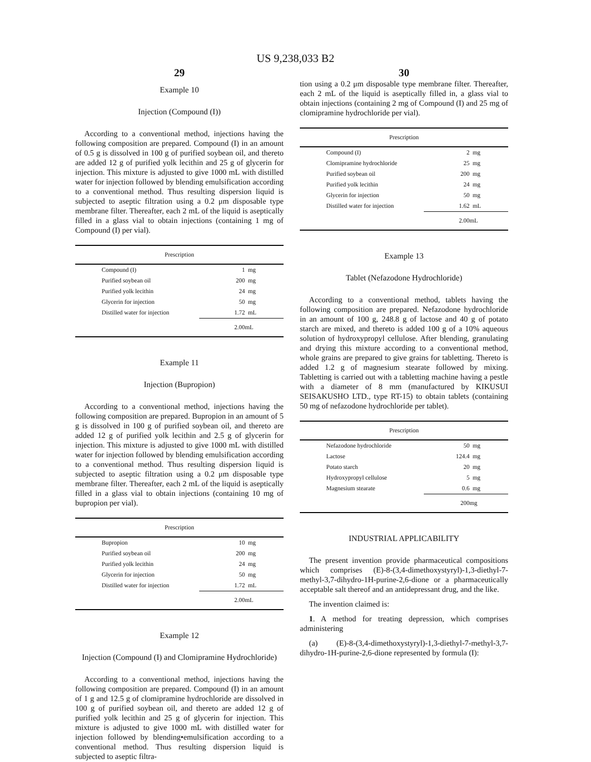US 9,238,033 B2
29
Example 10
Injection (Compound (I))
According to a conventional method, injections having the following composition are prepared. Compound (I) in an amount of 0.5 g is dissolved in 100 g of purified soybean oil, and thereto are added 12 g of purified yolk lecithin and 25 g of glycerin for injection. This mixture is adjusted to give 1000 mL with distilled water for injection followed by blending emulsification according to a conventional method. Thus resulting dispersion liquid is subjected to aseptic filtration using a 0.2 μm disposable type membrane filter. Thereafter, each 2 mL of the liquid is aseptically filled in a glass vial to obtain injections (containing 1 mg of Compound (I) per vial).
| Prescription | | |
| --- | --- | --- |
| Compound (I) | 1 | mg |
| Purified soybean oil | 200 | mg |
| Purified yolk lecithin | 24 | mg |
| Glycerin for injection | 50 | mg |
| Distilled water for injection | 1.72 | mL |
| | 2.00 | mL |
Example 11
Injection (Bupropion)
According to a conventional method, injections having the following composition are prepared. Bupropion in an amount of 5 g is dissolved in 100 g of purified soybean oil, and thereto are added 12 g of purified yolk lecithin and 2.5 g of glycerin for injection. This mixture is adjusted to give 1000 mL with distilled water for injection followed by blending emulsification according to a conventional method. Thus resulting dispersion liquid is subjected to aseptic filtration using a 0.2 μm disposable type membrane filter. Thereafter, each 2 mL of the liquid is aseptically filled in a glass vial to obtain injections (containing 10 mg of bupropion per vial).
| Prescription | | |
| --- | --- | --- |
| Bupropion | 10 | mg |
| Purified soybean oil | 200 | mg |
| Purified yolk lecithin | 24 | mg |
| Glycerin for injection | 50 | mg |
| Distilled water for injection | 1.72 | mL |
| | 2.00 | mL |
Example 12
Injection (Compound (I) and Clomipramine Hydrochloride)
According to a conventional method, injections having the following composition are prepared. Compound (I) in an amount of 1 g and 12.5 g of clomipramine hydrochloride are dissolved in 100 g of purified soybean oil, and thereto are added 12 g of purified yolk lecithin and 25 g of glycerin for injection. This mixture is adjusted to give 1000 mL with distilled water for injection followed by blending•emulsification according to a conventional method. Thus resulting dispersion liquid is subjected to aseptic filtra-
30
tion using a 0.2 μm disposable type membrane filter. Thereafter, each 2 mL of the liquid is aseptically filled in, a glass vial to obtain injections (containing 2 mg of Compound (I) and 25 mg of clomipramine hydrochloride per vial).
| Prescription | | |
| --- | --- | --- |
| Compound (I) | 2 | mg |
| Clomipramine hydrochloride | 25 | mg |
| Purified soybean oil | 200 | mg |
| Purified yolk lecithin | 24 | mg |
| Glycerin for injection | 50 | mg |
| Distilled water for injection | 1.62 | mL |
| | 2.00 | mL |
Example 13
Tablet (Nefazodone Hydrochloride)
According to a conventional method, tablets having the following composition are prepared. Nefazodone hydrochloride in an amount of 100 g, 248.8 g of lactose and 40 g of potato starch are mixed, and thereto is added 100 g of a 10% aqueous solution of hydroxypropyl cellulose. After blending, granulating and drying this mixture according to a conventional method, whole grains are prepared to give grains for tabletting. Thereto is added 1.2 g of magnesium stearate followed by mixing. Tabletting is carried out with a tabletting machine having a pestle with a diameter of 8 mm (manufactured by KIKUSUI SEISAKUSHO LTD., type RT-15) to obtain tablets (containing 50 mg of nefazodone hydrochloride per tablet).
| Prescription | | |
| --- | --- | --- |
| Nefazodone hydrochloride | 50 | mg |
| Lactose | 124.4 | mg |
| Potato starch | 20 | mg |
| Hydroxypropyl cellulose | 5 | mg |
| Magnesium stearate | 0.6 | mg |
| | 200 | mg |
INDUSTRIAL APPLICABILITY
The present invention provide pharmaceutical compositions which comprises (E)-8-(3,4-dimethoxystyryl)-1,3-diethyl-7-methyl-3,7-dihydro-1H-purine-2,6-dione or a pharmaceutically acceptable salt thereof and an antidepressant drug, and the like.
The invention claimed is:
1. A method for treating depression, which comprises administering
(a) (E)-8-(3,4-dimethoxystyryl)-1,3-diethyl-7-methyl-3,7-dihydro-1H-purine-2,6-dione represented by formula (I):